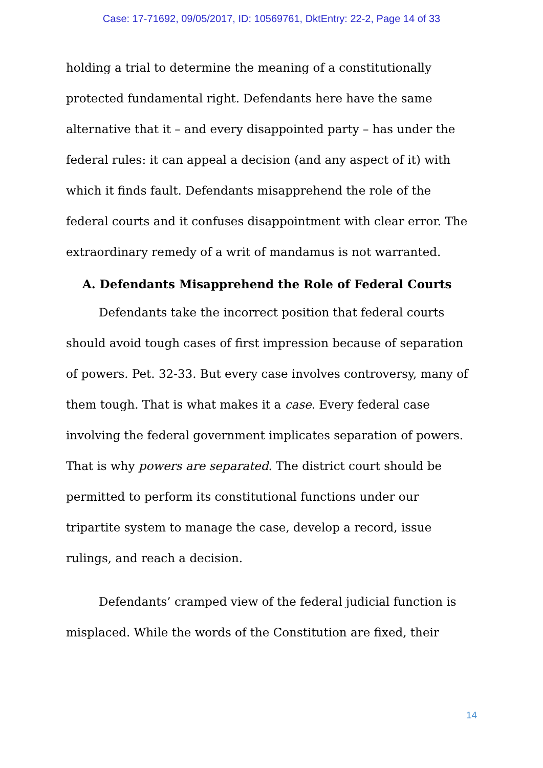Case: 17-71692, 09/05/2017, ID: 10569761, DktEntry: 22-2, Page 14 of 33
holding a trial to determine the meaning of a constitutionally protected fundamental right. Defendants here have the same alternative that it – and every disappointed party – has under the federal rules: it can appeal a decision (and any aspect of it) with which it finds fault. Defendants misapprehend the role of the federal courts and it confuses disappointment with clear error. The extraordinary remedy of a writ of mandamus is not warranted.
A. Defendants Misapprehend the Role of Federal Courts
Defendants take the incorrect position that federal courts should avoid tough cases of first impression because of separation of powers. Pet. 32-33. But every case involves controversy, many of them tough. That is what makes it a case. Every federal case involving the federal government implicates separation of powers. That is why powers are separated. The district court should be permitted to perform its constitutional functions under our tripartite system to manage the case, develop a record, issue rulings, and reach a decision.
Defendants’ cramped view of the federal judicial function is misplaced. While the words of the Constitution are fixed, their
14